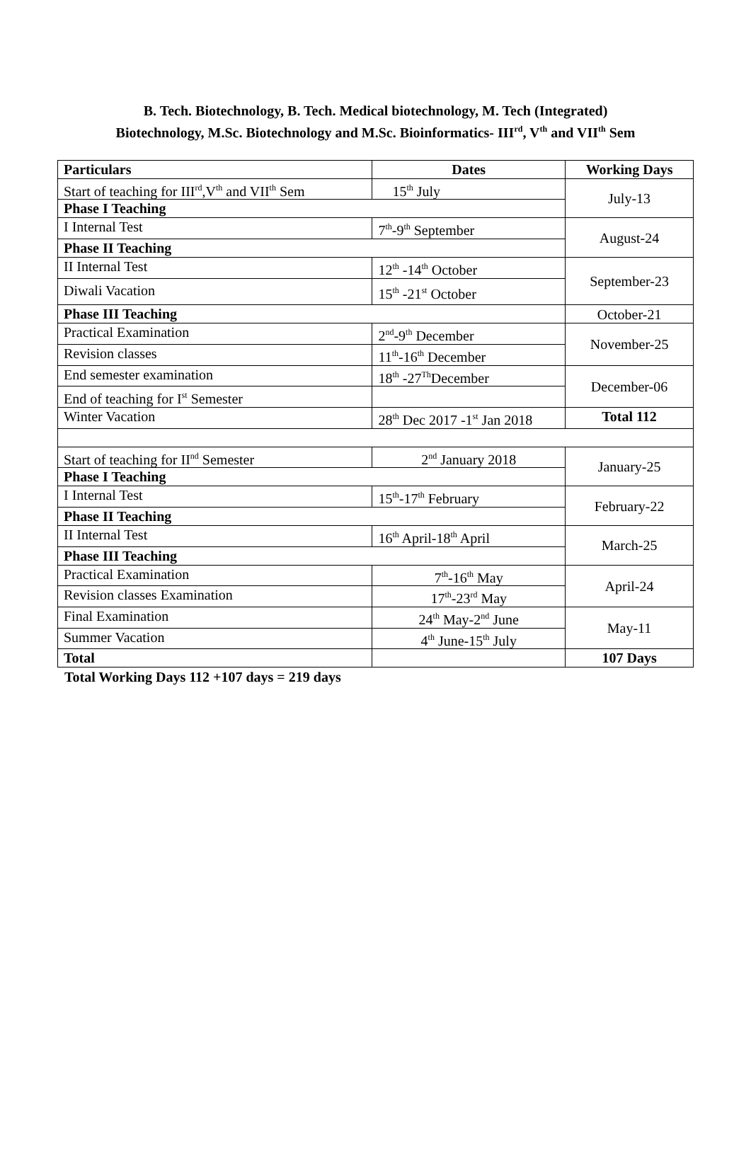B. Tech. Biotechnology, B. Tech. Medical biotechnology, M. Tech (Integrated)
Biotechnology, M.Sc. Biotechnology and M.Sc. Bioinformatics- III<sup>rd</sup>, V<sup>th</sup> and VII<sup>th</sup> Sem
| Particulars | Dates | Working Days |
| --- | --- | --- |
| Start of teaching for III<sup>rd</sup>,V<sup>th</sup> and VII<sup>th</sup> Sem | 15<sup>th</sup> July | July-13 |
| Phase I Teaching | | |
| I Internal Test | 7<sup>th</sup>-9<sup>th</sup> September | August-24 |
| Phase II Teaching | | |
| II Internal Test | 12<sup>th</sup> -14<sup>th</sup> October | September-23 |
| Diwali Vacation | 15<sup>th</sup> -21<sup>st</sup> October | |
| Phase III Teaching | | October-21 |
| Practical Examination | 2<sup>nd</sup>-9<sup>th</sup> December | November-25 |
| Revision classes | 11<sup>th</sup>-16<sup>th</sup> December | |
| End semester examination | 18<sup>th</sup> -27<sup>Th</sup>December | December-06 |
| End of teaching for I<sup>st</sup> Semester | | |
| Winter Vacation | 28<sup>th</sup> Dec 2017 -1<sup>st</sup> Jan 2018 | Total 112 |
| Start of teaching for II<sup>nd</sup> Semester | 2<sup>nd</sup> January 2018 | January-25 |
| Phase I Teaching | | |
| I Internal Test | 15<sup>th</sup>-17<sup>th</sup> February | February-22 |
| Phase II Teaching | | |
| II Internal Test | 16<sup>th</sup> April-18<sup>th</sup> April | March-25 |
| Phase III Teaching | | |
| Practical Examination | 7<sup>th</sup>-16<sup>th</sup> May | April-24 |
| Revision classes Examination | 17<sup>th</sup>-23<sup>rd</sup> May | |
| Final Examination | 24<sup>th</sup> May-2<sup>nd</sup> June | May-11 |
| Summer Vacation | 4<sup>th</sup> June-15<sup>th</sup> July | |
| Total | | 107 Days |
Total Working Days 112 +107 days = 219 days